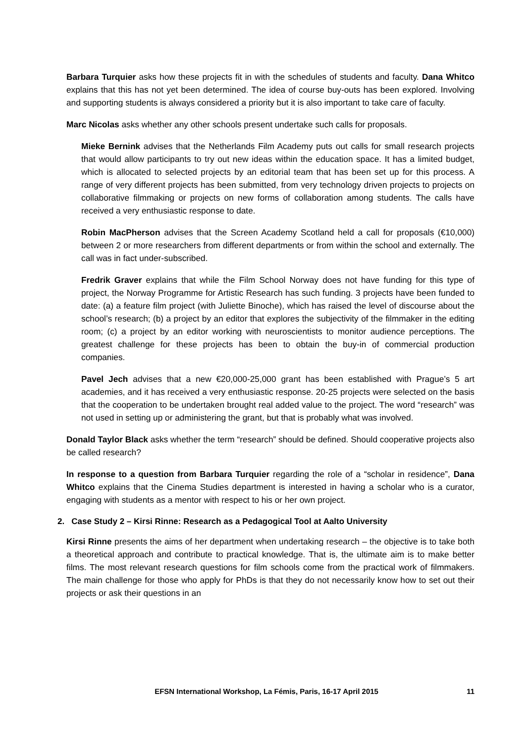Barbara Turquier asks how these projects fit in with the schedules of students and faculty. Dana Whitco explains that this has not yet been determined. The idea of course buy-outs has been explored. Involving and supporting students is always considered a priority but it is also important to take care of faculty.
Marc Nicolas asks whether any other schools present undertake such calls for proposals.
Mieke Bernink advises that the Netherlands Film Academy puts out calls for small research projects that would allow participants to try out new ideas within the education space. It has a limited budget, which is allocated to selected projects by an editorial team that has been set up for this process. A range of very different projects has been submitted, from very technology driven projects to projects on collaborative filmmaking or projects on new forms of collaboration among students. The calls have received a very enthusiastic response to date.
Robin MacPherson advises that the Screen Academy Scotland held a call for proposals (€10,000) between 2 or more researchers from different departments or from within the school and externally. The call was in fact under-subscribed.
Fredrik Graver explains that while the Film School Norway does not have funding for this type of project, the Norway Programme for Artistic Research has such funding. 3 projects have been funded to date: (a) a feature film project (with Juliette Binoche), which has raised the level of discourse about the school’s research; (b) a project by an editor that explores the subjectivity of the filmmaker in the editing room; (c) a project by an editor working with neuroscientists to monitor audience perceptions. The greatest challenge for these projects has been to obtain the buy-in of commercial production companies.
Pavel Jech advises that a new €20,000-25,000 grant has been established with Prague’s 5 art academies, and it has received a very enthusiastic response. 20-25 projects were selected on the basis that the cooperation to be undertaken brought real added value to the project. The word “research” was not used in setting up or administering the grant, but that is probably what was involved.
Donald Taylor Black asks whether the term “research” should be defined. Should cooperative projects also be called research?
In response to a question from Barbara Turquier regarding the role of a “scholar in residence”, Dana Whitco explains that the Cinema Studies department is interested in having a scholar who is a curator, engaging with students as a mentor with respect to his or her own project.
2. Case Study 2 – Kirsi Rinne: Research as a Pedagogical Tool at Aalto University
Kirsi Rinne presents the aims of her department when undertaking research – the objective is to take both a theoretical approach and contribute to practical knowledge. That is, the ultimate aim is to make better films. The most relevant research questions for film schools come from the practical work of filmmakers. The main challenge for those who apply for PhDs is that they do not necessarily know how to set out their projects or ask their questions in an
EFSN International Workshop, La Fémis, Paris, 16-17 April 2015 11